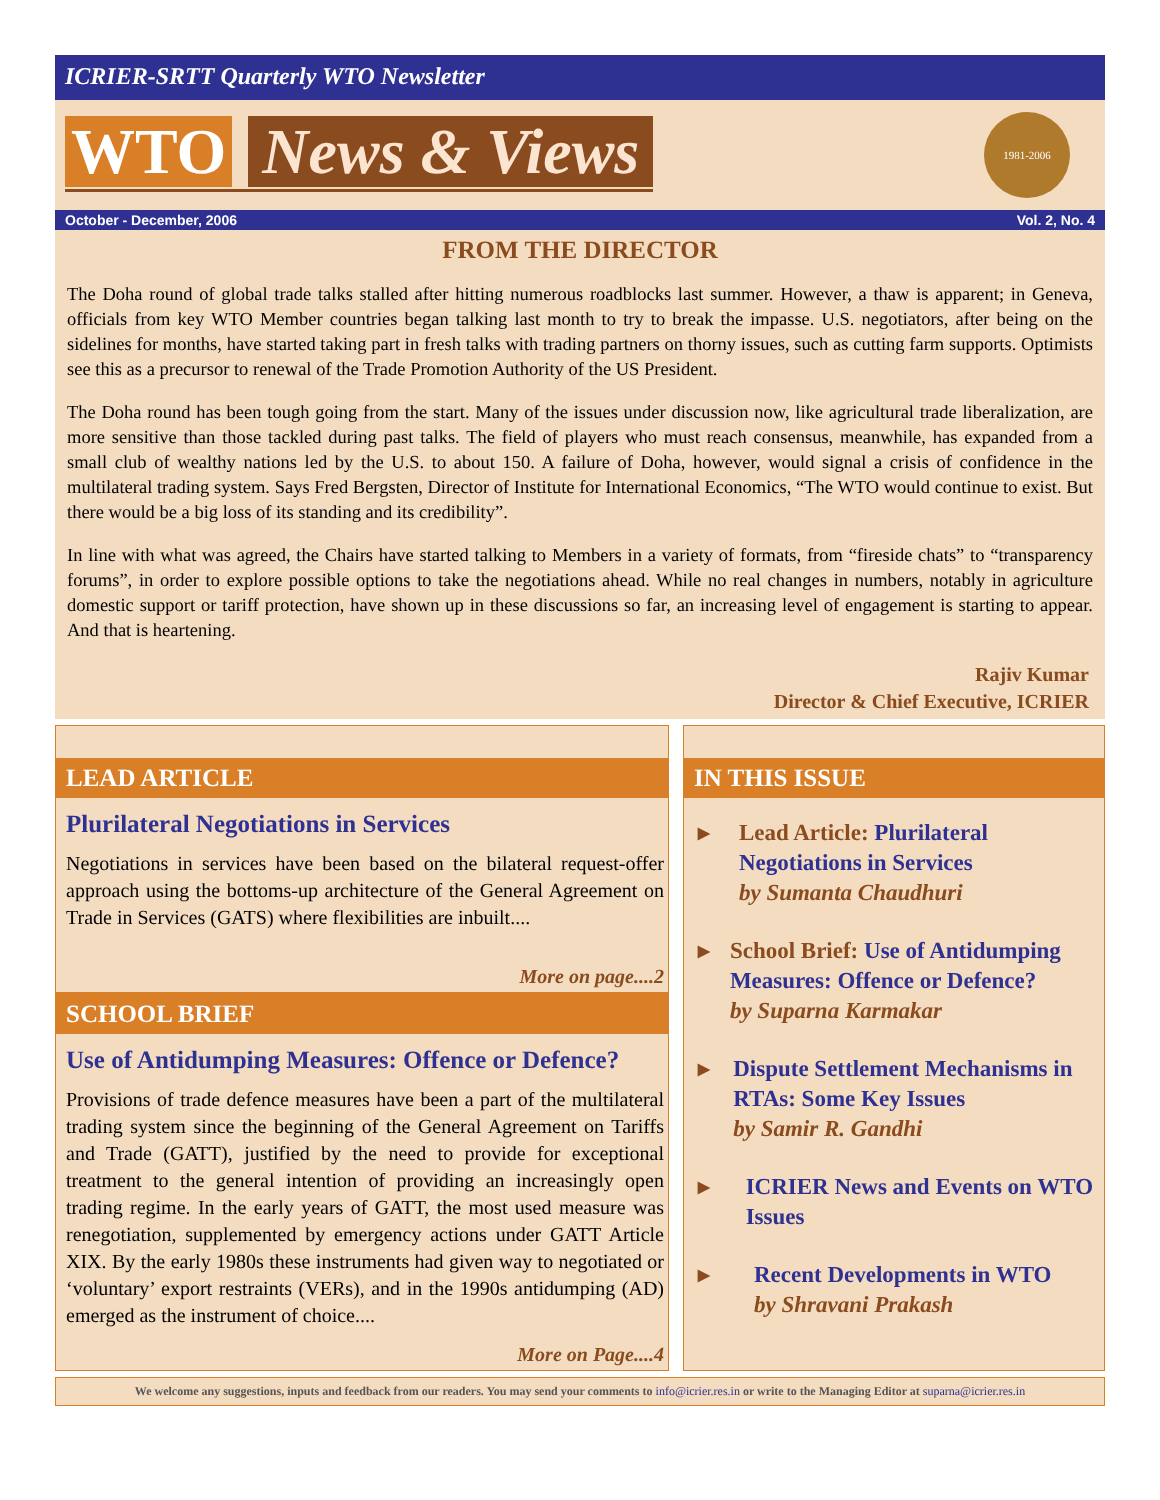ICRIER-SRTT Quarterly WTO Newsletter
WTO News & Views
1981-2006
October - December, 2006 Vol. 2, No. 4
FROM THE DIRECTOR
The Doha round of global trade talks stalled after hitting numerous roadblocks last summer. However, a thaw is apparent; in Geneva, officials from key WTO Member countries began talking last month to try to break the impasse. U.S. negotiators, after being on the sidelines for months, have started taking part in fresh talks with trading partners on thorny issues, such as cutting farm supports. Optimists see this as a precursor to renewal of the Trade Promotion Authority of the US President.
The Doha round has been tough going from the start. Many of the issues under discussion now, like agricultural trade liberalization, are more sensitive than those tackled during past talks. The field of players who must reach consensus, meanwhile, has expanded from a small club of wealthy nations led by the U.S. to about 150. A failure of Doha, however, would signal a crisis of confidence in the multilateral trading system. Says Fred Bergsten, Director of Institute for International Economics, “The WTO would continue to exist. But there would be a big loss of its standing and its credibility”.
In line with what was agreed, the Chairs have started talking to Members in a variety of formats, from “fireside chats” to “transparency forums”, in order to explore possible options to take the negotiations ahead. While no real changes in numbers, notably in agriculture domestic support or tariff protection, have shown up in these discussions so far, an increasing level of engagement is starting to appear. And that is heartening.
Rajiv Kumar
Director & Chief Executive, ICRIER
LEAD ARTICLE
Plurilateral Negotiations in Services
Negotiations in services have been based on the bilateral request-offer approach using the bottoms-up architecture of the General Agreement on Trade in Services (GATS) where flexibilities are inbuilt....
More on page....2
SCHOOL BRIEF
Use of Antidumping Measures: Offence or Defence?
Provisions of trade defence measures have been a part of the multilateral trading system since the beginning of the General Agreement on Tariffs and Trade (GATT), justified by the need to provide for exceptional treatment to the general intention of providing an increasingly open trading regime. In the early years of GATT, the most used measure was renegotiation, supplemented by emergency actions under GATT Article XIX. By the early 1980s these instruments had given way to negotiated or ‘voluntary’ export restraints (VERs), and in the 1990s antidumping (AD) emerged as the instrument of choice....
More on Page....4
IN THIS ISSUE
▸ Lead Article: Plurilateral Negotiations in Services
by Sumanta Chaudhuri
▸ School Brief: Use of Antidumping Measures: Offence or Defence?
by Suparna Karmakar
▸ Dispute Settlement Mechanisms in RTAs: Some Key Issues
by Samir R. Gandhi
▸ ICRIER News and Events on WTO Issues
▸ Recent Developments in WTO
by Shravani Prakash
We welcome any suggestions, inputs and feedback from our readers. You may send your comments to info@icrier.res.in or write to the Managing Editor at suparna@icrier.res.in